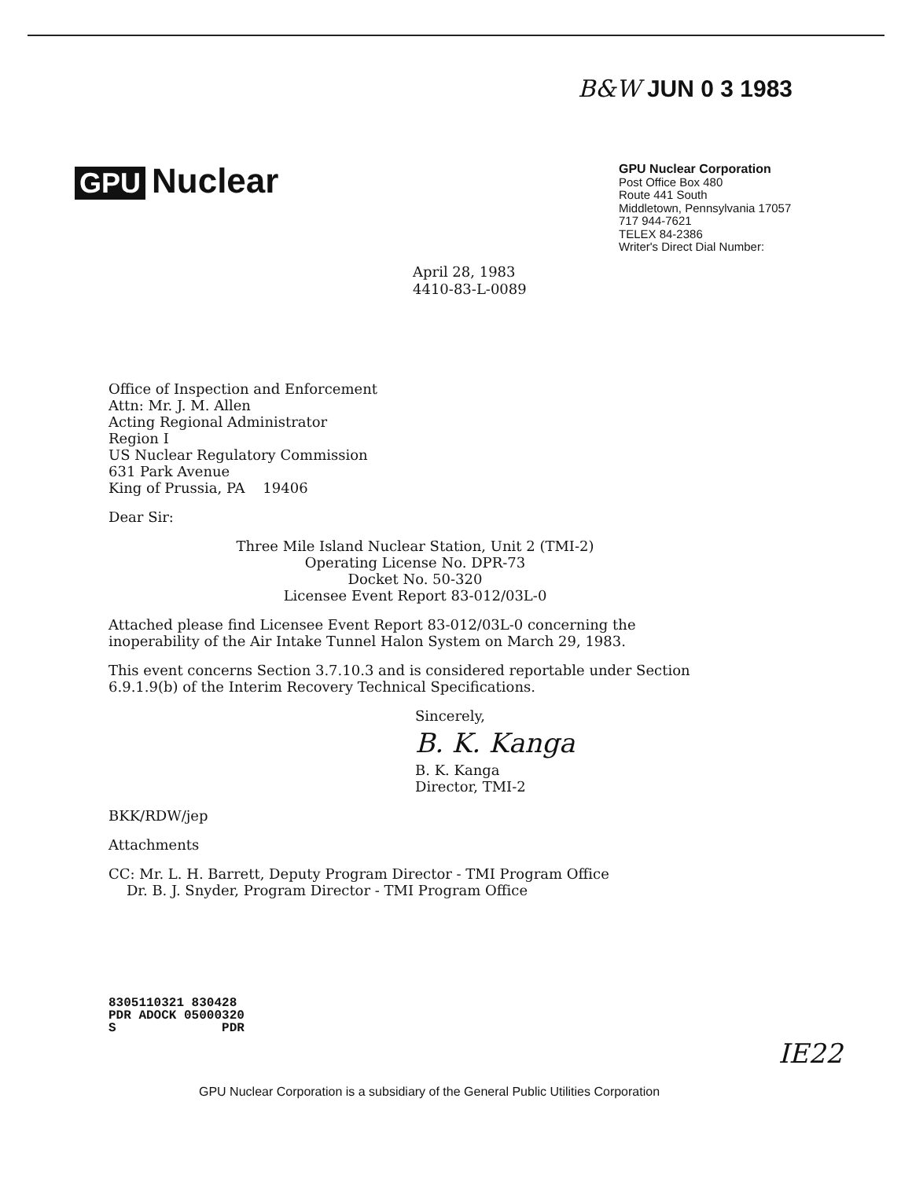B&W JUN 0 3 1983
GPU Nuclear
GPU Nuclear Corporation
Post Office Box 480
Route 441 South
Middletown, Pennsylvania 17057
717 944-7621
TELEX 84-2386
Writer's Direct Dial Number:
April 28, 1983
4410-83-L-0089
Office of Inspection and Enforcement
Attn: Mr. J. M. Allen
Acting Regional Administrator
Region I
US Nuclear Regulatory Commission
631 Park Avenue
King of Prussia, PA 19406
Dear Sir:
Three Mile Island Nuclear Station, Unit 2 (TMI-2)
Operating License No. DPR-73
Docket No. 50-320
Licensee Event Report 83-012/03L-0
Attached please find Licensee Event Report 83-012/03L-0 concerning the inoperability of the Air Intake Tunnel Halon System on March 29, 1983.
This event concerns Section 3.7.10.3 and is considered reportable under Section 6.9.1.9(b) of the Interim Recovery Technical Specifications.
Sincerely,
B. K. Kanga
B. K. Kanga
Director, TMI-2
BKK/RDW/jep
Attachments
CC: Mr. L. H. Barrett, Deputy Program Director - TMI Program Office
Dr. B. J. Snyder, Program Director - TMI Program Office
8305110321 830428
PDR ADOCK 05000320
S PDR
IE22
GPU Nuclear Corporation is a subsidiary of the General Public Utilities Corporation